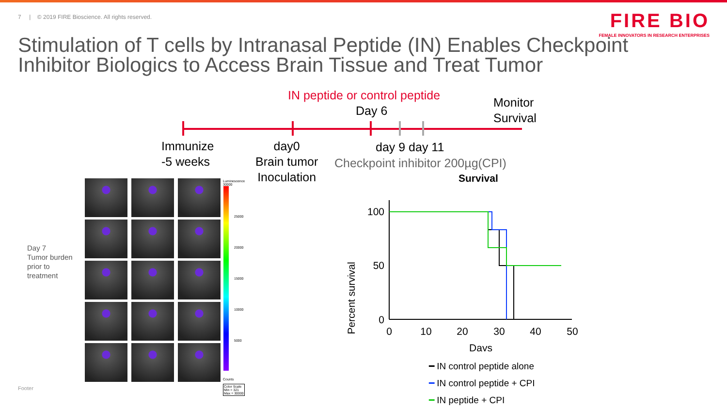7 | © 2019 FIRE Bioscience. All rights reserved.
FIRE BIO
FEMALE INNOVATORS IN RESEARCH ENTERPRISES
Stimulation of T cells by Intranasal Peptide (IN) Enables Checkpoint Inhibitor Biologics to Access Brain Tissue and Treat Tumor
IN peptide or control peptide
Day 6
Monitor
Survival
Immunize
-5 weeks
day0
Brain tumor
Inoculation
day 9 day 11
Checkpoint inhibitor 200µg(CPI)
Survival
Day 7
Tumor burden
prior to
treatment
Luminescence
30000
25000
20000
15000
10000
5000
Counts
Color Scale
Min = 321
Max = 30000
Percent survival
100
50
0
0
10
20
30
40
50
Days
━ IN control peptide alone
━ IN control peptide + CPI
━ IN peptide + CPI
Footer